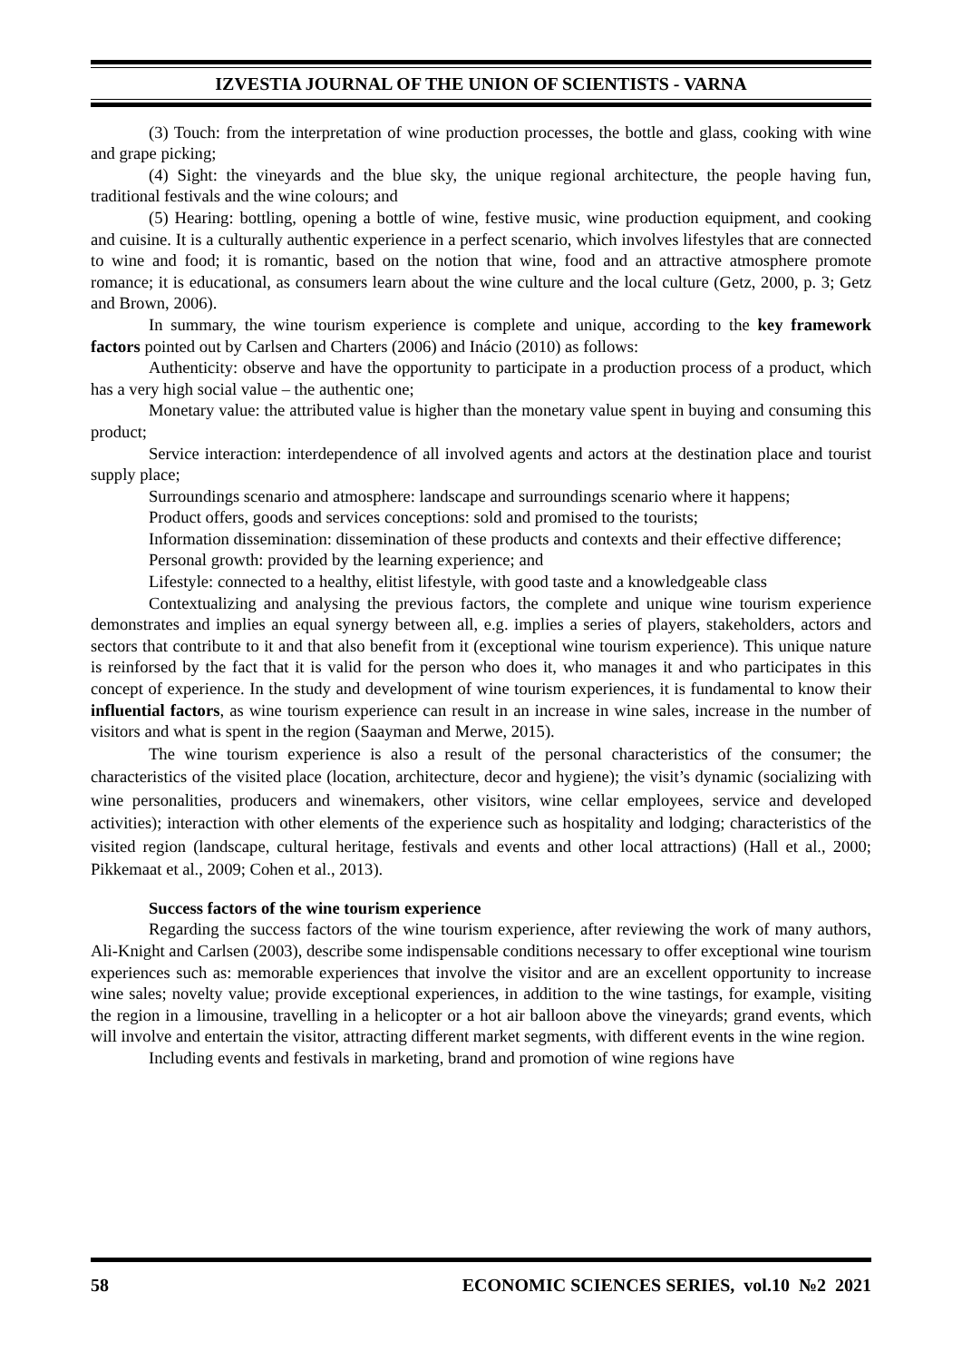IZVESTIA JOURNAL OF THE UNION OF SCIENTISTS - VARNA
(3) Touch: from the interpretation of wine production processes, the bottle and glass, cooking with wine and grape picking;
(4) Sight: the vineyards and the blue sky, the unique regional architecture, the people having fun, traditional festivals and the wine colours; and
(5) Hearing: bottling, opening a bottle of wine, festive music, wine production equipment, and cooking and cuisine. It is a culturally authentic experience in a perfect scenario, which involves lifestyles that are connected to wine and food; it is romantic, based on the notion that wine, food and an attractive atmosphere promote romance; it is educational, as consumers learn about the wine culture and the local culture (Getz, 2000, p. 3; Getz and Brown, 2006).
In summary, the wine tourism experience is complete and unique, according to the key framework factors pointed out by Carlsen and Charters (2006) and Inácio (2010) as follows:
Authenticity: observe and have the opportunity to participate in a production process of a product, which has a very high social value – the authentic one;
Monetary value: the attributed value is higher than the monetary value spent in buying and consuming this product;
Service interaction: interdependence of all involved agents and actors at the destination place and tourist supply place;
Surroundings scenario and atmosphere: landscape and surroundings scenario where it happens;
Product offers, goods and services conceptions: sold and promised to the tourists;
Information dissemination: dissemination of these products and contexts and their effective difference;
Personal growth: provided by the learning experience; and
Lifestyle: connected to a healthy, elitist lifestyle, with good taste and a knowledgeable class
Contextualizing and analysing the previous factors, the complete and unique wine tourism experience demonstrates and implies an equal synergy between all, e.g. implies a series of players, stakeholders, actors and sectors that contribute to it and that also benefit from it (exceptional wine tourism experience). This unique nature is reinforsed by the fact that it is valid for the person who does it, who manages it and who participates in this concept of experience. In the study and development of wine tourism experiences, it is fundamental to know their influential factors, as wine tourism experience can result in an increase in wine sales, increase in the number of visitors and what is spent in the region (Saayman and Merwe, 2015).
The wine tourism experience is also a result of the personal characteristics of the consumer; the characteristics of the visited place (location, architecture, decor and hygiene); the visit’s dynamic (socializing with wine personalities, producers and winemakers, other visitors, wine cellar employees, service and developed activities); interaction with other elements of the experience such as hospitality and lodging; characteristics of the visited region (landscape, cultural heritage, festivals and events and other local attractions) (Hall et al., 2000; Pikkemaat et al., 2009; Cohen et al., 2013).
Success factors of the wine tourism experience
Regarding the success factors of the wine tourism experience, after reviewing the work of many authors, Ali-Knight and Carlsen (2003), describe some indispensable conditions necessary to offer exceptional wine tourism experiences such as: memorable experiences that involve the visitor and are an excellent opportunity to increase wine sales; novelty value; provide exceptional experiences, in addition to the wine tastings, for example, visiting the region in a limousine, travelling in a helicopter or a hot air balloon above the vineyards; grand events, which will involve and entertain the visitor, attracting different market segments, with different events in the wine region.
Including events and festivals in marketing, brand and promotion of wine regions have
58 ECONOMIC SCIENCES SERIES, vol.10 №2 2021